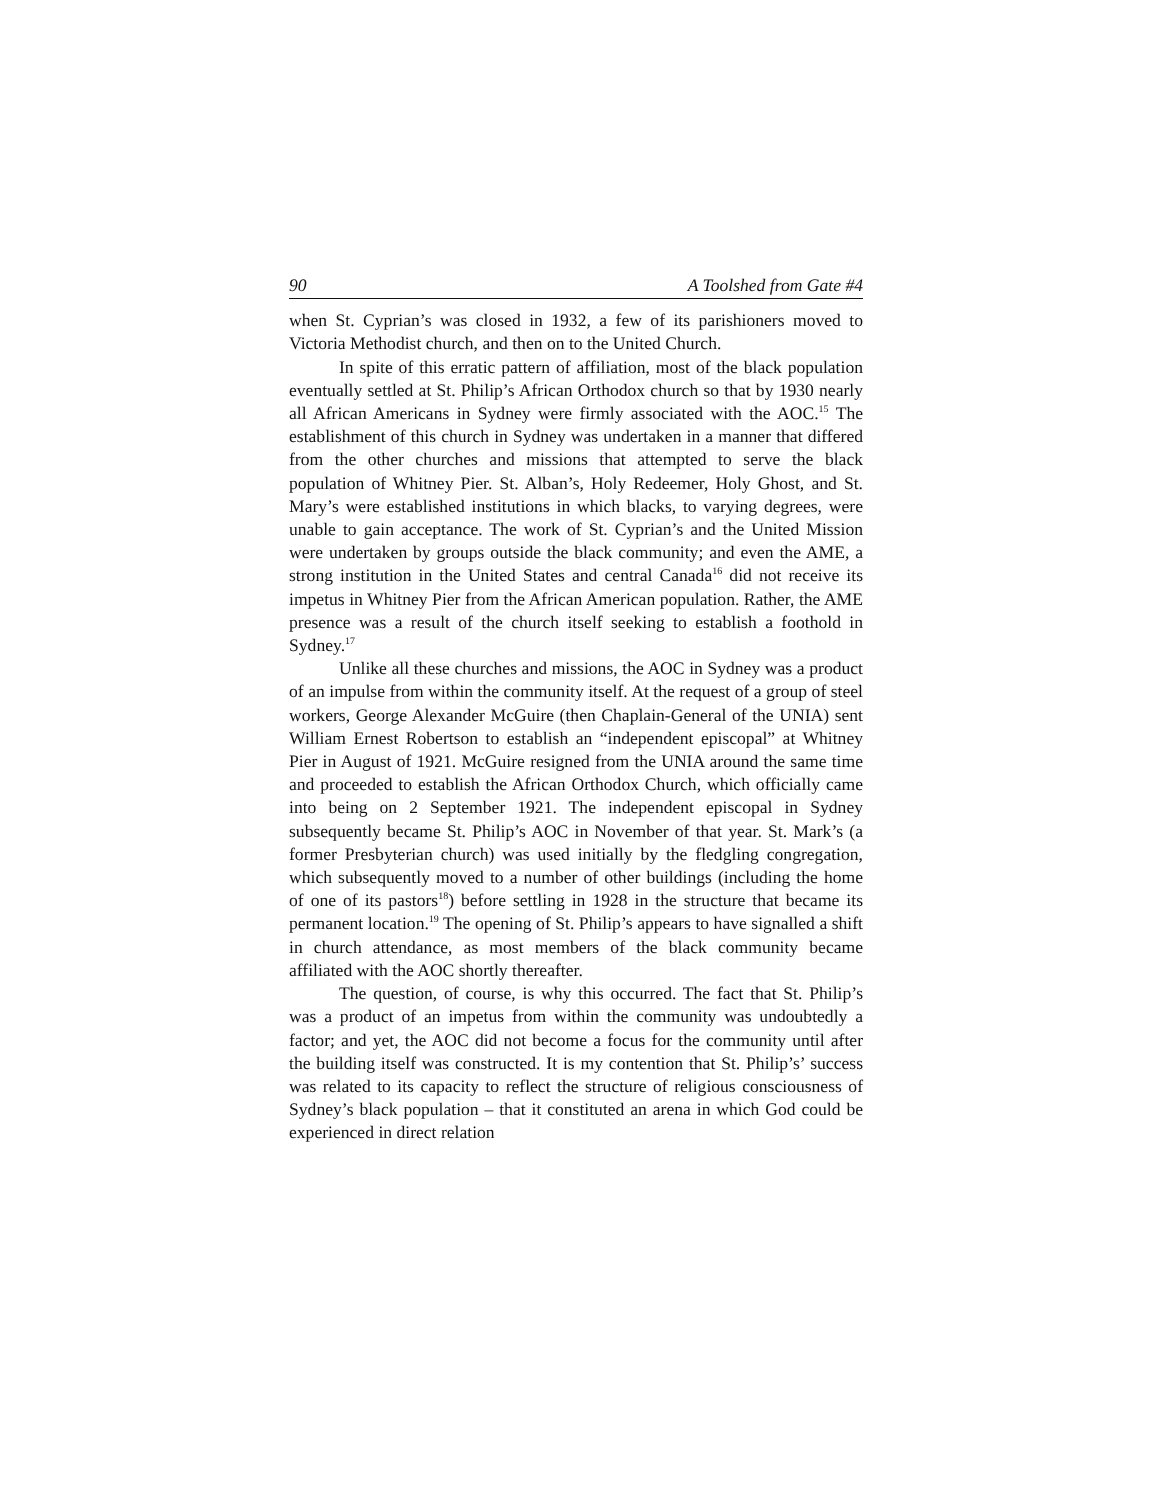90 A Toolshed from Gate #4
when St. Cyprian’s was closed in 1932, a few of its parishioners moved to Victoria Methodist church, and then on to the United Church.
In spite of this erratic pattern of affiliation, most of the black population eventually settled at St. Philip’s African Orthodox church so that by 1930 nearly all African Americans in Sydney were firmly associated with the AOC.<sup>15</sup> The establishment of this church in Sydney was undertaken in a manner that differed from the other churches and missions that attempted to serve the black population of Whitney Pier. St. Alban’s, Holy Redeemer, Holy Ghost, and St. Mary’s were established institutions in which blacks, to varying degrees, were unable to gain acceptance. The work of St. Cyprian’s and the United Mission were undertaken by groups outside the black community; and even the AME, a strong institution in the United States and central Canada<sup>16</sup> did not receive its impetus in Whitney Pier from the African American population. Rather, the AME presence was a result of the church itself seeking to establish a foothold in Sydney.<sup>17</sup>
Unlike all these churches and missions, the AOC in Sydney was a product of an impulse from within the community itself. At the request of a group of steel workers, George Alexander McGuire (then Chaplain-General of the UNIA) sent William Ernest Robertson to establish an “independent episcopal” at Whitney Pier in August of 1921. McGuire resigned from the UNIA around the same time and proceeded to establish the African Orthodox Church, which officially came into being on 2 September 1921. The independent episcopal in Sydney subsequently became St. Philip’s AOC in November of that year. St. Mark’s (a former Presbyterian church) was used initially by the fledgling congregation, which subsequently moved to a number of other buildings (including the home of one of its pastors<sup>18</sup>) before settling in 1928 in the structure that became its permanent location.<sup>19</sup> The opening of St. Philip’s appears to have signalled a shift in church attendance, as most members of the black community became affiliated with the AOC shortly thereafter.
The question, of course, is why this occurred. The fact that St. Philip’s was a product of an impetus from within the community was undoubtedly a factor; and yet, the AOC did not become a focus for the community until after the building itself was constructed. It is my contention that St. Philip’s’ success was related to its capacity to reflect the structure of religious consciousness of Sydney’s black population – that it constituted an arena in which God could be experienced in direct relation